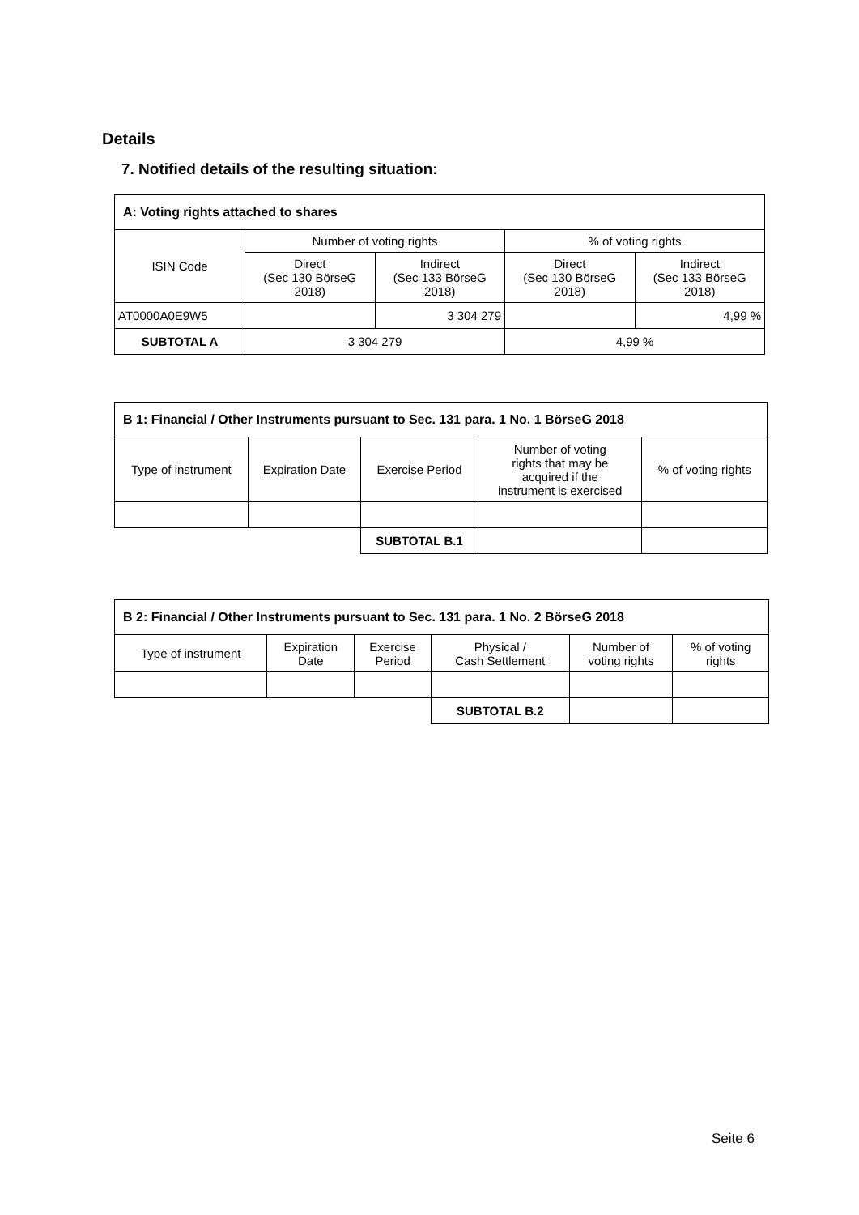Details
7. Notified details of the resulting situation:
| A: Voting rights attached to shares | | | | |
| ISIN Code | Number of voting rights | | % of voting rights | |
| | Direct (Sec 130 BörseG 2018) | Indirect (Sec 133 BörseG 2018) | Direct (Sec 130 BörseG 2018) | Indirect (Sec 133 BörseG 2018) |
| AT0000A0E9W5 | | 3 304 279 | | 4,99 % |
| SUBTOTAL A | 3 304 279 | | 4,99 % | |
| B 1: Financial / Other Instruments pursuant to Sec. 131 para. 1 No. 1 BörseG 2018 | | | | |
| Type of instrument | Expiration Date | Exercise Period | Number of voting rights that may be acquired if the instrument is exercised | % of voting rights |
| | | SUBTOTAL B.1 | | |
| B 2: Financial / Other Instruments pursuant to Sec. 131 para. 1 No. 2 BörseG 2018 | | | | | |
| Type of instrument | Expiration Date | Exercise Period | Physical / Cash Settlement | Number of voting rights | % of voting rights |
| | | | SUBTOTAL B.2 | | |
Seite 6